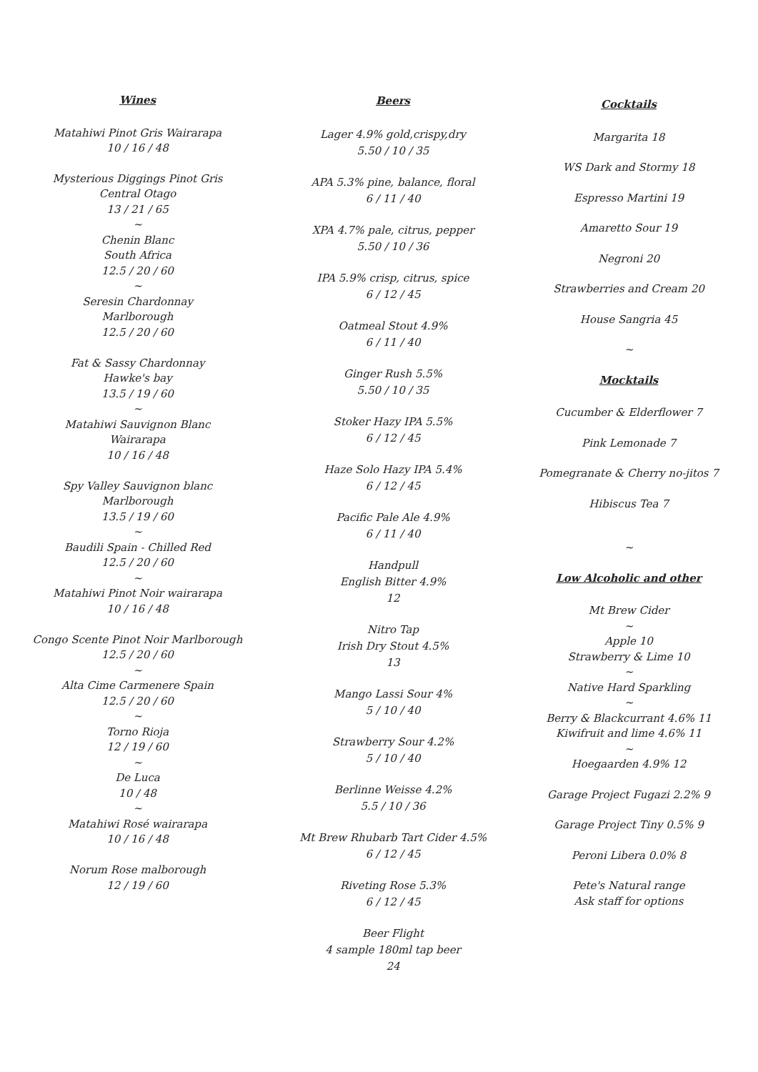Wines
Matahiwi Pinot Gris Wairarapa
10 / 16 / 48
Mysterious Diggings Pinot Gris
Central Otago
13 / 21 / 65
~
Chenin Blanc
South Africa
12.5 / 20 / 60
~
Seresin Chardonnay
Marlborough
12.5 / 20 / 60
Fat & Sassy Chardonnay
Hawke's bay
13.5 / 19 / 60
~
Matahiwi Sauvignon Blanc
Wairarapa
10 / 16 / 48
Spy Valley Sauvignon blanc
Marlborough
13.5 / 19 / 60
~
Baudili Spain - Chilled Red
12.5 / 20 / 60
~
Matahiwi Pinot Noir wairarapa
10 / 16 / 48
Congo Scente Pinot Noir Marlborough
12.5 / 20 / 60
~
Alta Cime Carmenere Spain
12.5 / 20 / 60
~
Torno Rioja
12 / 19 / 60
~
De Luca
10 / 48
~
Matahiwi Rosé wairarapa
10 / 16 / 48
Norum Rose malborough
12 / 19 / 60
Beers
Lager 4.9% gold,crispy,dry
5.50 / 10 / 35
APA 5.3% pine, balance, floral
6 / 11 / 40
XPA 4.7% pale, citrus, pepper
5.50 / 10 / 36
IPA 5.9% crisp, citrus, spice
6 / 12 / 45
Oatmeal Stout 4.9%
6 / 11 / 40
Ginger Rush 5.5%
5.50 / 10 / 35
Stoker Hazy IPA 5.5%
6 / 12 / 45
Haze Solo Hazy IPA 5.4%
6 / 12 / 45
Pacific Pale Ale 4.9%
6 / 11 / 40
Handpull
English Bitter 4.9%
12
Nitro Tap
Irish Dry Stout 4.5%
13
Mango Lassi Sour 4%
5 / 10 / 40
Strawberry Sour 4.2%
5 / 10 / 40
Berlinne Weisse 4.2%
5.5 / 10 / 36
Mt Brew Rhubarb Tart Cider 4.5%
6 / 12 / 45
Riveting Rose 5.3%
6 / 12 / 45
Beer Flight
4 sample 180ml tap beer
24
Cocktails
Margarita 18
WS Dark and Stormy 18
Espresso Martini 19
Amaretto Sour 19
Negroni 20
Strawberries and Cream 20
House Sangria 45
~
Mocktails
Cucumber & Elderflower 7
Pink Lemonade 7
Pomegranate & Cherry no-jitos 7
Hibiscus Tea 7
~
Low Alcoholic and other
Mt Brew Cider
~
Apple 10
Strawberry & Lime 10
~
Native Hard Sparkling
~
Berry & Blackcurrant 4.6% 11
Kiwifruit and lime 4.6% 11
~
Hoegaarden 4.9% 12
Garage Project Fugazi 2.2% 9
Garage Project Tiny 0.5% 9
Peroni Libera 0.0% 8
Pete's Natural range
Ask staff for options